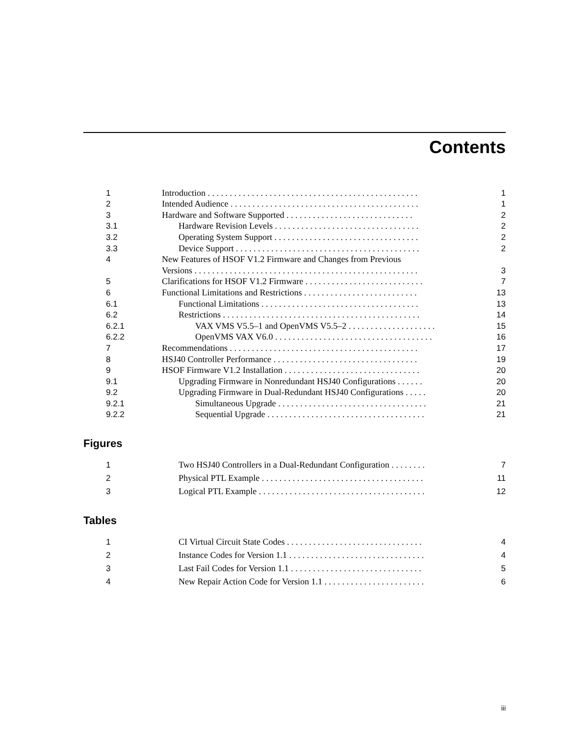Contents
| 1 | Introduction . . . . . . . . . . . . . . . . . . . . . . . . . . . . . . . . . . . . . . . . . . . . . . . . | 1 |
| 2 | Intended Audience . . . . . . . . . . . . . . . . . . . . . . . . . . . . . . . . . . . . . . . . . . . | 1 |
| 3 | Hardware and Software Supported . . . . . . . . . . . . . . . . . . . . . . . . . . . . . | 2 |
| 3.1 | Hardware Revision Levels . . . . . . . . . . . . . . . . . . . . . . . . . . . . . . . . . | 2 |
| 3.2 | Operating System Support . . . . . . . . . . . . . . . . . . . . . . . . . . . . . . . . . | 2 |
| 3.3 | Device Support . . . . . . . . . . . . . . . . . . . . . . . . . . . . . . . . . . . . . . . . . . | 2 |
| 4 | New Features of HSOF V1.2 Firmware and Changes from Previous | |
| | Versions . . . . . . . . . . . . . . . . . . . . . . . . . . . . . . . . . . . . . . . . . . . . . . . . . . . | 3 |
| 5 | Clarifications for HSOF V1.2 Firmware . . . . . . . . . . . . . . . . . . . . . . . . . . . | 7 |
| 6 | Functional Limitations and Restrictions . . . . . . . . . . . . . . . . . . . . . . . . . . | 13 |
| 6.1 | Functional Limitations . . . . . . . . . . . . . . . . . . . . . . . . . . . . . . . . . . . . | 13 |
| 6.2 | Restrictions . . . . . . . . . . . . . . . . . . . . . . . . . . . . . . . . . . . . . . . . . . . . . | 14 |
| 6.2.1 | VAX VMS V5.5–1 and OpenVMS V5.5–2 . . . . . . . . . . . . . . . . . . . . | 15 |
| 6.2.2 | OpenVMS VAX V6.0 . . . . . . . . . . . . . . . . . . . . . . . . . . . . . . . . . . . . | 16 |
| 7 | Recommendations . . . . . . . . . . . . . . . . . . . . . . . . . . . . . . . . . . . . . . . . . . . | 17 |
| 8 | HSJ40 Controller Performance . . . . . . . . . . . . . . . . . . . . . . . . . . . . . . . . . | 19 |
| 9 | HSOF Firmware V1.2 Installation . . . . . . . . . . . . . . . . . . . . . . . . . . . . . . . | 20 |
| 9.1 | Upgrading Firmware in Nonredundant HSJ40 Configurations . . . . . . | 20 |
| 9.2 | Upgrading Firmware in Dual-Redundant HSJ40 Configurations . . . . . | 20 |
| 9.2.1 | Simultaneous Upgrade . . . . . . . . . . . . . . . . . . . . . . . . . . . . . . . . . . | 21 |
| 9.2.2 | Sequential Upgrade . . . . . . . . . . . . . . . . . . . . . . . . . . . . . . . . . . . . | 21 |
Figures
| 1 | Two HSJ40 Controllers in a Dual-Redundant Configuration . . . . . . . . | 7 |
| 2 | Physical PTL Example . . . . . . . . . . . . . . . . . . . . . . . . . . . . . . . . . . . . . | 11 |
| 3 | Logical PTL Example . . . . . . . . . . . . . . . . . . . . . . . . . . . . . . . . . . . . . . | 12 |
Tables
| 1 | CI Virtual Circuit State Codes . . . . . . . . . . . . . . . . . . . . . . . . . . . . . . . | 4 |
| 2 | Instance Codes for Version 1.1 . . . . . . . . . . . . . . . . . . . . . . . . . . . . . . . | 4 |
| 3 | Last Fail Codes for Version 1.1 . . . . . . . . . . . . . . . . . . . . . . . . . . . . . . | 5 |
| 4 | New Repair Action Code for Version 1.1 . . . . . . . . . . . . . . . . . . . . . . . | 6 |
iii